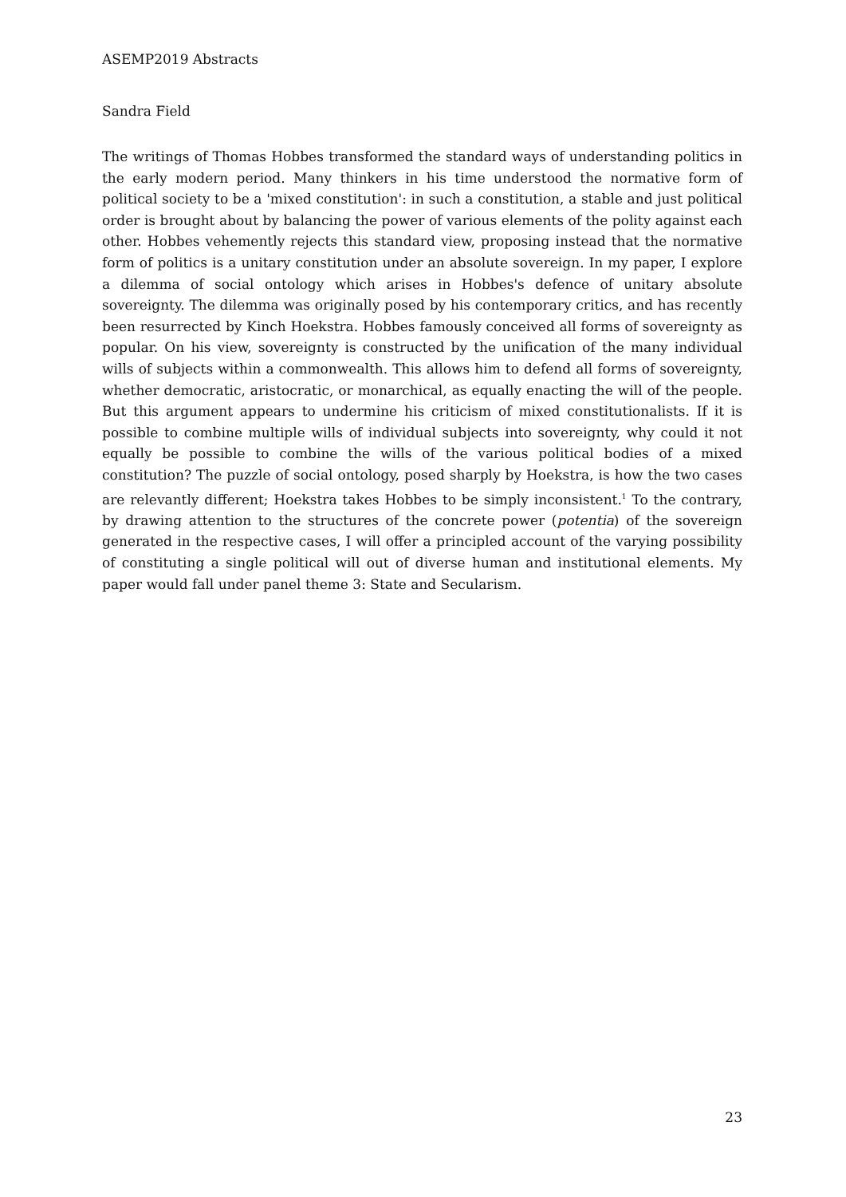ASEMP2019 Abstracts
Sandra Field
The writings of Thomas Hobbes transformed the standard ways of understanding politics in the early modern period. Many thinkers in his time understood the normative form of political society to be a 'mixed constitution': in such a constitution, a stable and just political order is brought about by balancing the power of various elements of the polity against each other. Hobbes vehemently rejects this standard view, proposing instead that the normative form of politics is a unitary constitution under an absolute sovereign. In my paper, I explore a dilemma of social ontology which arises in Hobbes's defence of unitary absolute sovereignty. The dilemma was originally posed by his contemporary critics, and has recently been resurrected by Kinch Hoekstra. Hobbes famously conceived all forms of sovereignty as popular. On his view, sovereignty is constructed by the unification of the many individual wills of subjects within a commonwealth. This allows him to defend all forms of sovereignty, whether democratic, aristocratic, or monarchical, as equally enacting the will of the people. But this argument appears to undermine his criticism of mixed constitutionalists. If it is possible to combine multiple wills of individual subjects into sovereignty, why could it not equally be possible to combine the wills of the various political bodies of a mixed constitution? The puzzle of social ontology, posed sharply by Hoekstra, is how the two cases are relevantly different; Hoekstra takes Hobbes to be simply inconsistent.<sup>1</sup> To the contrary, by drawing attention to the structures of the concrete power (potentia) of the sovereign generated in the respective cases, I will offer a principled account of the varying possibility of constituting a single political will out of diverse human and institutional elements. My paper would fall under panel theme 3: State and Secularism.
23